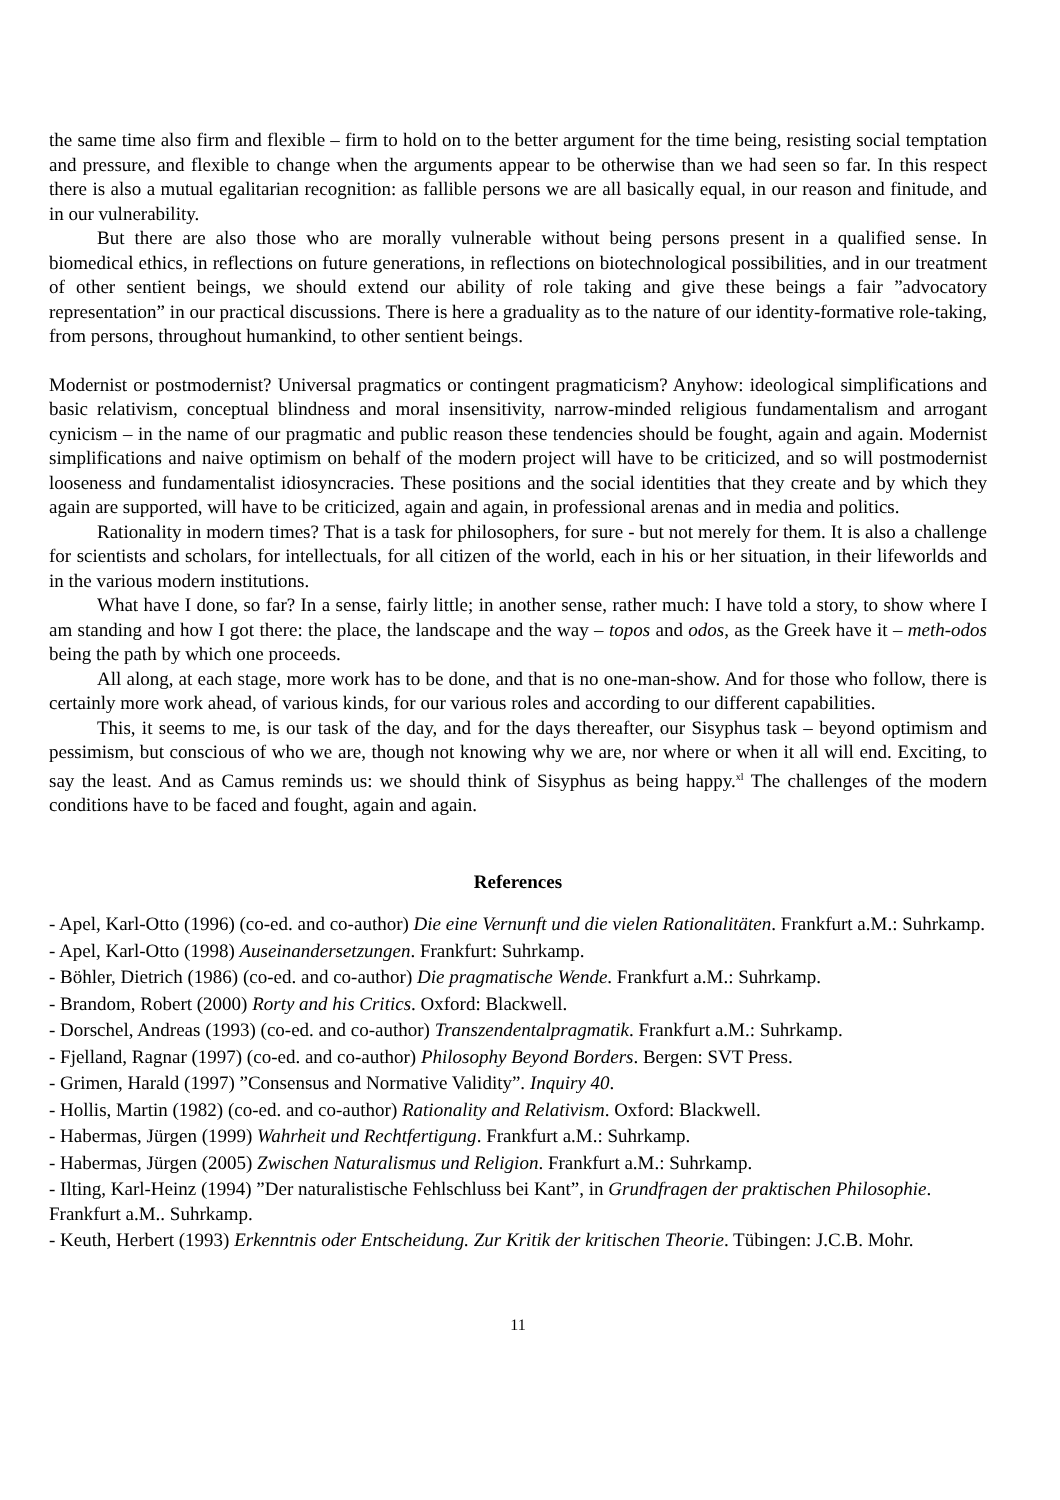the same time also firm and flexible – firm to hold on to the better argument for the time being, resisting social temptation and pressure, and flexible to change when the arguments appear to be otherwise than we had seen so far. In this respect there is also a mutual egalitarian recognition: as fallible persons we are all basically equal, in our reason and finitude, and in our vulnerability.
But there are also those who are morally vulnerable without being persons present in a qualified sense. In biomedical ethics, in reflections on future generations, in reflections on biotechnological possibilities, and in our treatment of other sentient beings, we should extend our ability of role taking and give these beings a fair ”advocatory representation” in our practical discussions. There is here a graduality as to the nature of our identity-formative role-taking, from persons, throughout humankind, to other sentient beings.
Modernist or postmodernist? Universal pragmatics or contingent pragmaticism? Anyhow: ideological simplifications and basic relativism, conceptual blindness and moral insensitivity, narrow-minded religious fundamentalism and arrogant cynicism – in the name of our pragmatic and public reason these tendencies should be fought, again and again. Modernist simplifications and naive optimism on behalf of the modern project will have to be criticized, and so will postmodernist looseness and fundamentalist idiosyncracies. These positions and the social identities that they create and by which they again are supported, will have to be criticized, again and again, in professional arenas and in media and politics.
Rationality in modern times? That is a task for philosophers, for sure - but not merely for them. It is also a challenge for scientists and scholars, for intellectuals, for all citizen of the world, each in his or her situation, in their lifeworlds and in the various modern institutions.
What have I done, so far? In a sense, fairly little; in another sense, rather much: I have told a story, to show where I am standing and how I got there: the place, the landscape and the way – topos and odos, as the Greek have it – meth-odos being the path by which one proceeds.
All along, at each stage, more work has to be done, and that is no one-man-show. And for those who follow, there is certainly more work ahead, of various kinds, for our various roles and according to our different capabilities.
This, it seems to me, is our task of the day, and for the days thereafter, our Sisyphus task – beyond optimism and pessimism, but conscious of who we are, though not knowing why we are, nor where or when it all will end. Exciting, to say the least. And as Camus reminds us: we should think of Sisyphus as being happy.<sup>xl</sup> The challenges of the modern conditions have to be faced and fought, again and again.
References
- Apel, Karl-Otto (1996) (co-ed. and co-author) Die eine Vernunft und die vielen Rationalitäten. Frankfurt a.M.: Suhrkamp.
- Apel, Karl-Otto (1998) Auseinandersetzungen. Frankfurt: Suhrkamp.
- Böhler, Dietrich (1986) (co-ed. and co-author) Die pragmatische Wende. Frankfurt a.M.: Suhrkamp.
- Brandom, Robert (2000) Rorty and his Critics. Oxford: Blackwell.
- Dorschel, Andreas (1993) (co-ed. and co-author) Transzendentalpragmatik. Frankfurt a.M.: Suhrkamp.
- Fjelland, Ragnar (1997) (co-ed. and co-author) Philosophy Beyond Borders. Bergen: SVT Press.
- Grimen, Harald (1997) ”Consensus and Normative Validity”. Inquiry 40.
- Hollis, Martin (1982) (co-ed. and co-author) Rationality and Relativism. Oxford: Blackwell.
- Habermas, Jürgen (1999) Wahrheit und Rechtfertigung. Frankfurt a.M.: Suhrkamp.
- Habermas, Jürgen (2005) Zwischen Naturalismus und Religion. Frankfurt a.M.: Suhrkamp.
- Ilting, Karl-Heinz (1994) ”Der naturalistische Fehlschluss bei Kant”, in Grundfragen der praktischen Philosophie. Frankfurt a.M.. Suhrkamp.
- Keuth, Herbert (1993) Erkenntnis oder Entscheidung. Zur Kritik der kritischen Theorie. Tübingen: J.C.B. Mohr.
11